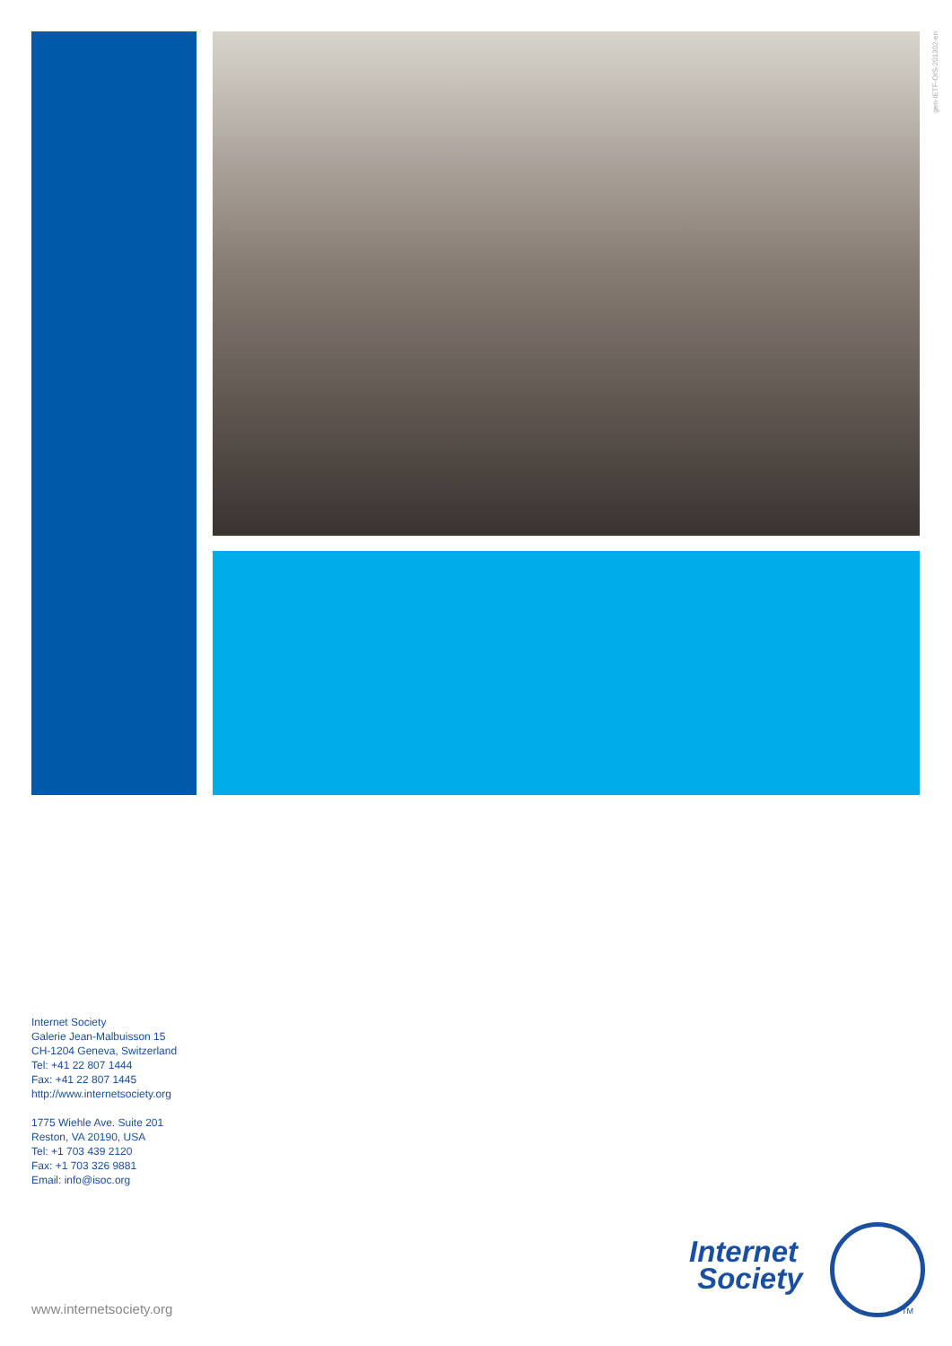gen-IETF-OIS-201302-en
Internet Society
Galerie Jean-Malbuisson 15
CH-1204 Geneva, Switzerland
Tel: +41 22 807 1444
Fax: +41 22 807 1445
http://www.internetsociety.org
1775 Wiehle Ave. Suite 201
Reston, VA 20190, USA
Tel: +1 703 439 2120
Fax: +1 703 326 9881
Email: info@isoc.org
www.internetsociety.org
Internet
Society
TM